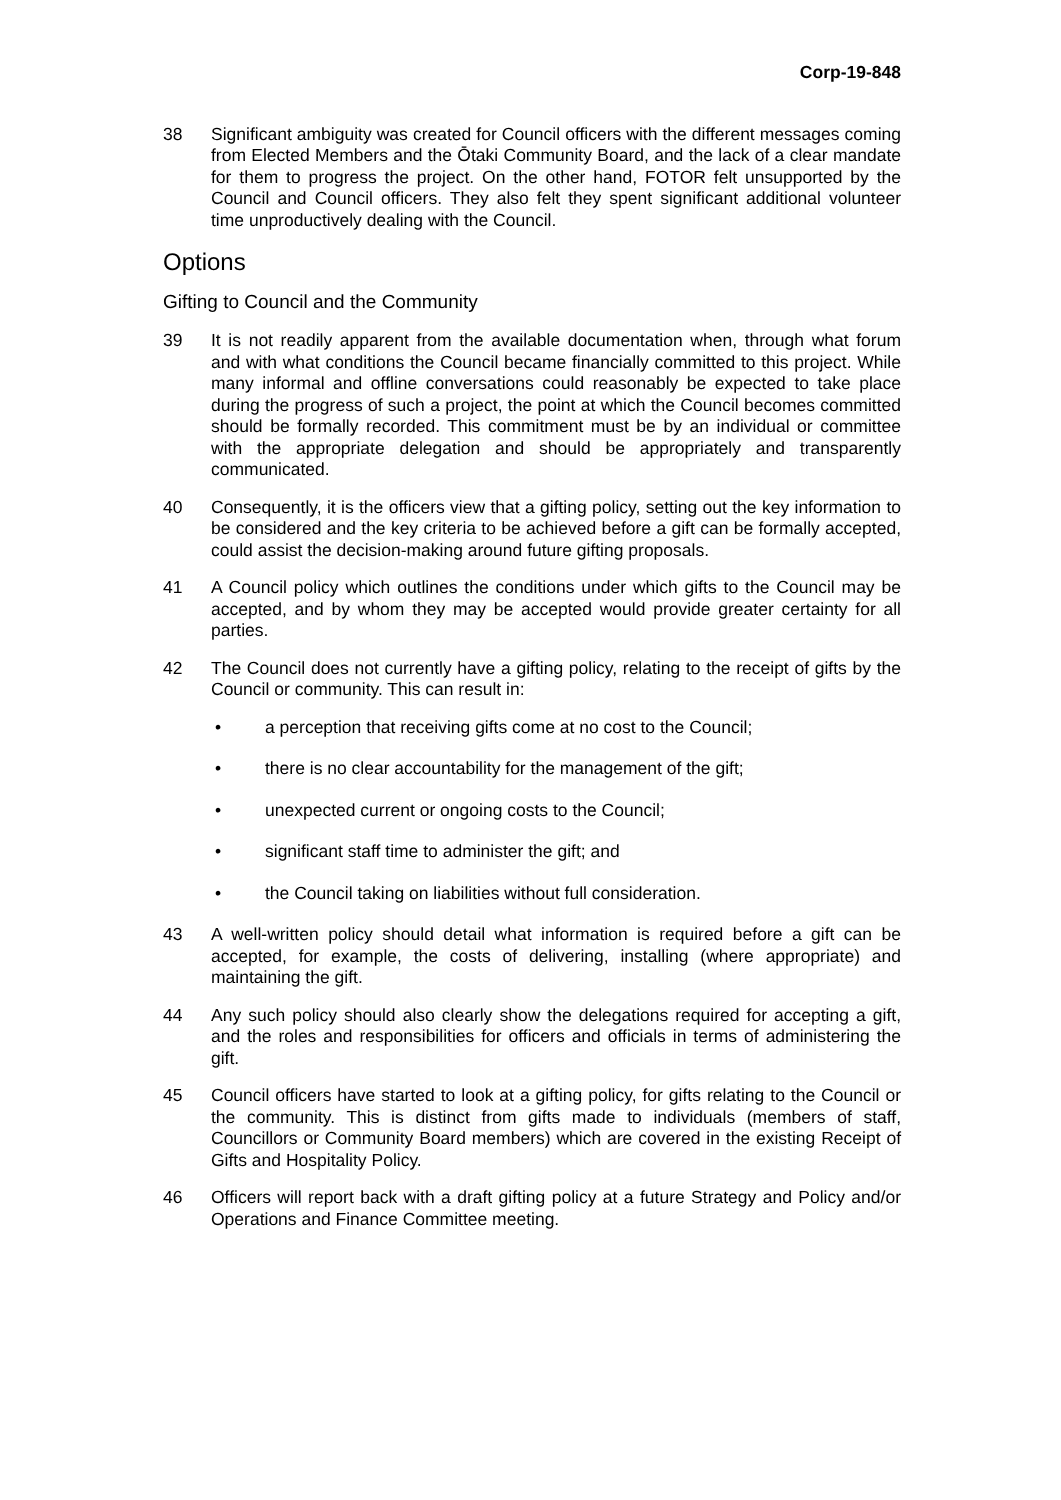Corp-19-848
38 Significant ambiguity was created for Council officers with the different messages coming from Elected Members and the Ōtaki Community Board, and the lack of a clear mandate for them to progress the project. On the other hand, FOTOR felt unsupported by the Council and Council officers. They also felt they spent significant additional volunteer time unproductively dealing with the Council.
Options
Gifting to Council and the Community
39 It is not readily apparent from the available documentation when, through what forum and with what conditions the Council became financially committed to this project. While many informal and offline conversations could reasonably be expected to take place during the progress of such a project, the point at which the Council becomes committed should be formally recorded. This commitment must be by an individual or committee with the appropriate delegation and should be appropriately and transparently communicated.
40 Consequently, it is the officers view that a gifting policy, setting out the key information to be considered and the key criteria to be achieved before a gift can be formally accepted, could assist the decision-making around future gifting proposals.
41 A Council policy which outlines the conditions under which gifts to the Council may be accepted, and by whom they may be accepted would provide greater certainty for all parties.
42 The Council does not currently have a gifting policy, relating to the receipt of gifts by the Council or community. This can result in:
• a perception that receiving gifts come at no cost to the Council;
• there is no clear accountability for the management of the gift;
• unexpected current or ongoing costs to the Council;
• significant staff time to administer the gift; and
• the Council taking on liabilities without full consideration.
43 A well-written policy should detail what information is required before a gift can be accepted, for example, the costs of delivering, installing (where appropriate) and maintaining the gift.
44 Any such policy should also clearly show the delegations required for accepting a gift, and the roles and responsibilities for officers and officials in terms of administering the gift.
45 Council officers have started to look at a gifting policy, for gifts relating to the Council or the community. This is distinct from gifts made to individuals (members of staff, Councillors or Community Board members) which are covered in the existing Receipt of Gifts and Hospitality Policy.
46 Officers will report back with a draft gifting policy at a future Strategy and Policy and/or Operations and Finance Committee meeting.